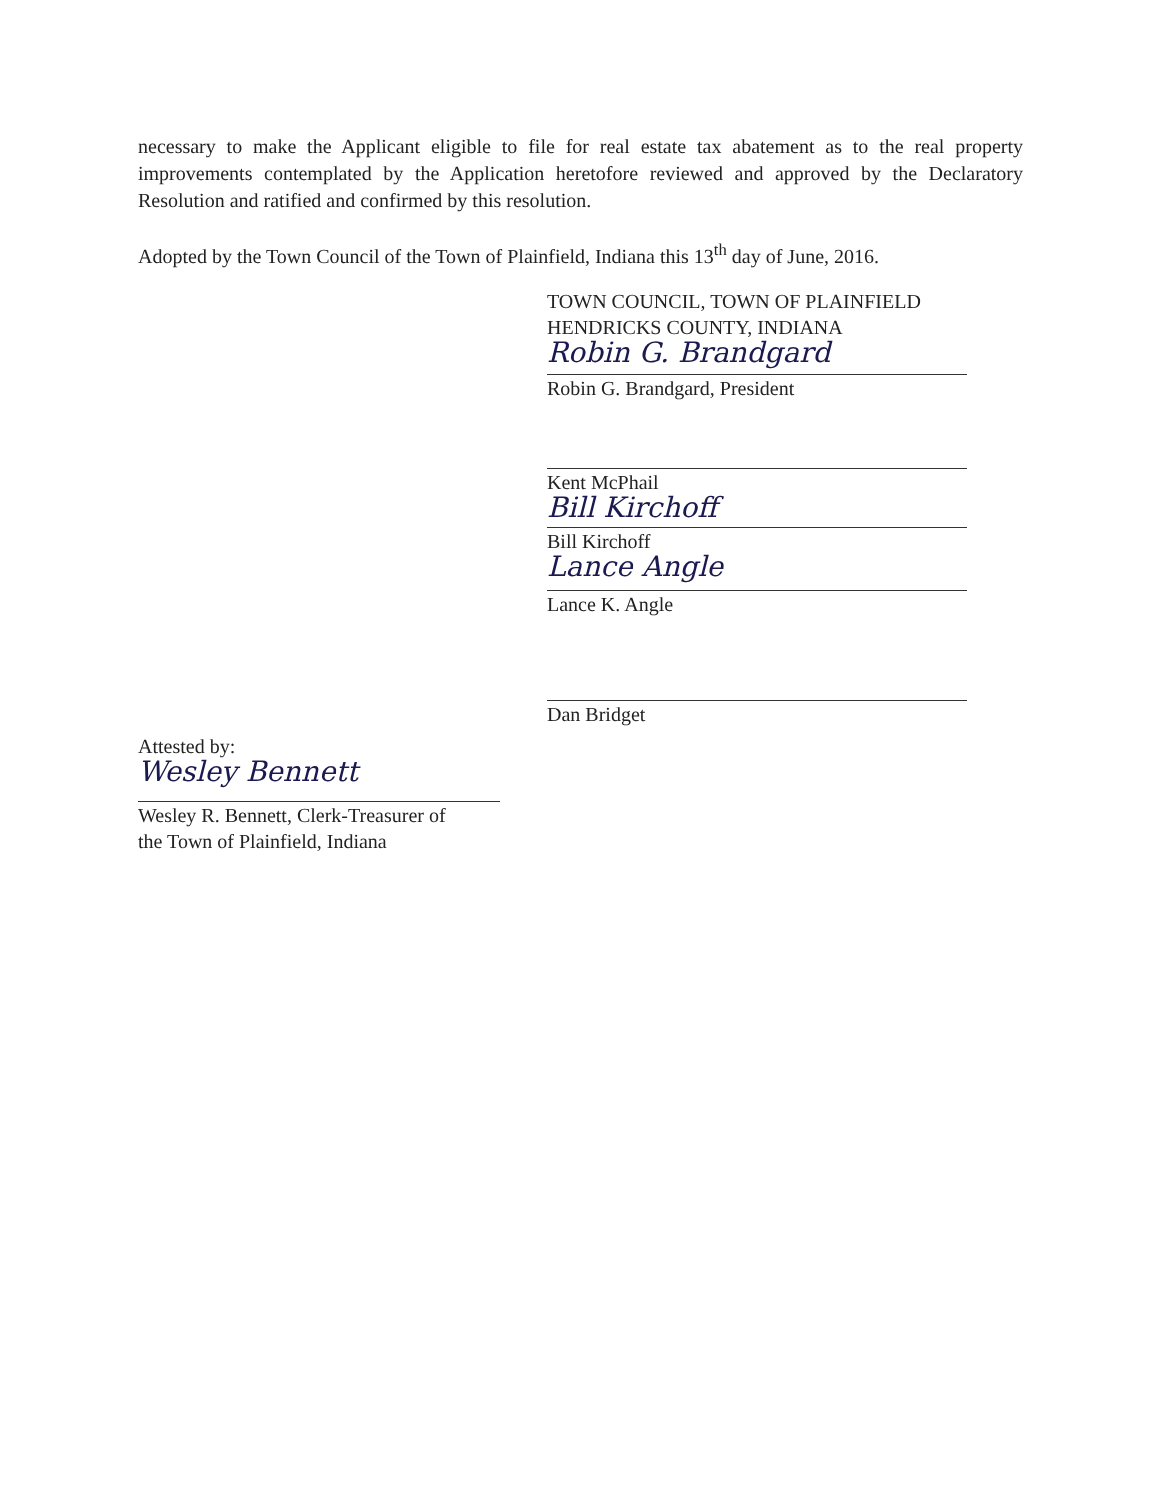necessary to make the Applicant eligible to file for real estate tax abatement as to the real property improvements contemplated by the Application heretofore reviewed and approved by the Declaratory Resolution and ratified and confirmed by this resolution.
Adopted by the Town Council of the Town of Plainfield, Indiana this 13<sup>th</sup> day of June, 2016.
TOWN COUNCIL, TOWN OF PLAINFIELD
HENDRICKS COUNTY, INDIANA
Robin G. Brandgard
Robin G. Brandgard, President
Kent McPhail
Bill Kirchoff
Bill Kirchoff
Lance Angle
Lance K. Angle
Dan Bridget
Attested by:
Wesley Bennett
Wesley R. Bennett, Clerk-Treasurer of
the Town of Plainfield, Indiana